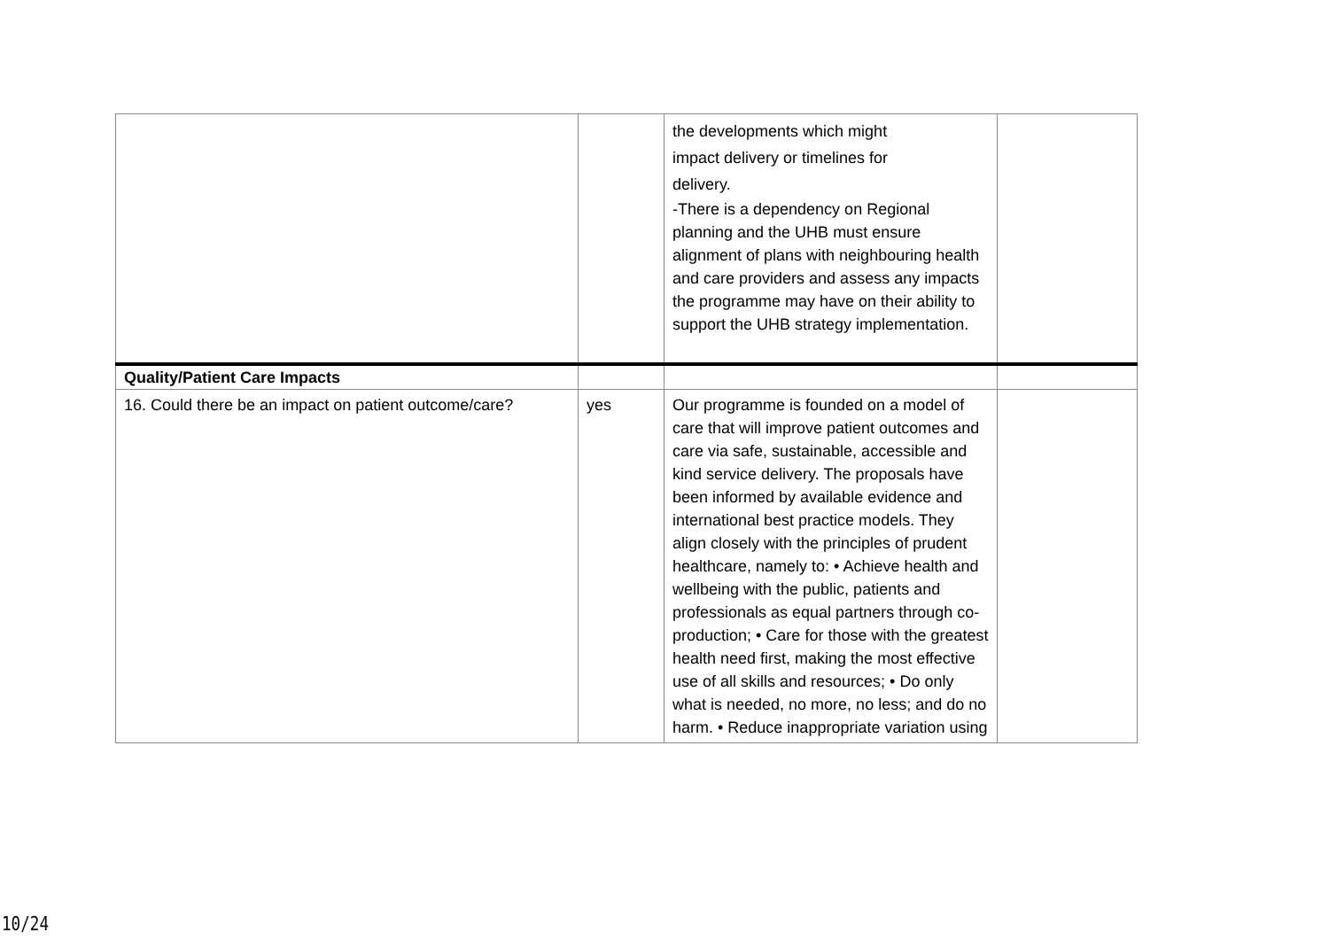| | | the developments which might impact delivery or timelines for delivery. -There is a dependency on Regional planning and the UHB must ensure alignment of plans with neighbouring health and care providers and assess any impacts the programme may have on their ability to support the UHB strategy implementation. | |
| Quality/Patient Care Impacts | | | |
| 16. Could there be an impact on patient outcome/care? | yes | Our programme is founded on a model of care that will improve patient outcomes and care via safe, sustainable, accessible and kind service delivery. The proposals have been informed by available evidence and international best practice models. They align closely with the principles of prudent healthcare, namely to: • Achieve health and wellbeing with the public, patients and professionals as equal partners through co-production; • Care for those with the greatest health need first, making the most effective use of all skills and resources; • Do only what is needed, no more, no less; and do no harm. • Reduce inappropriate variation using | |
10/24